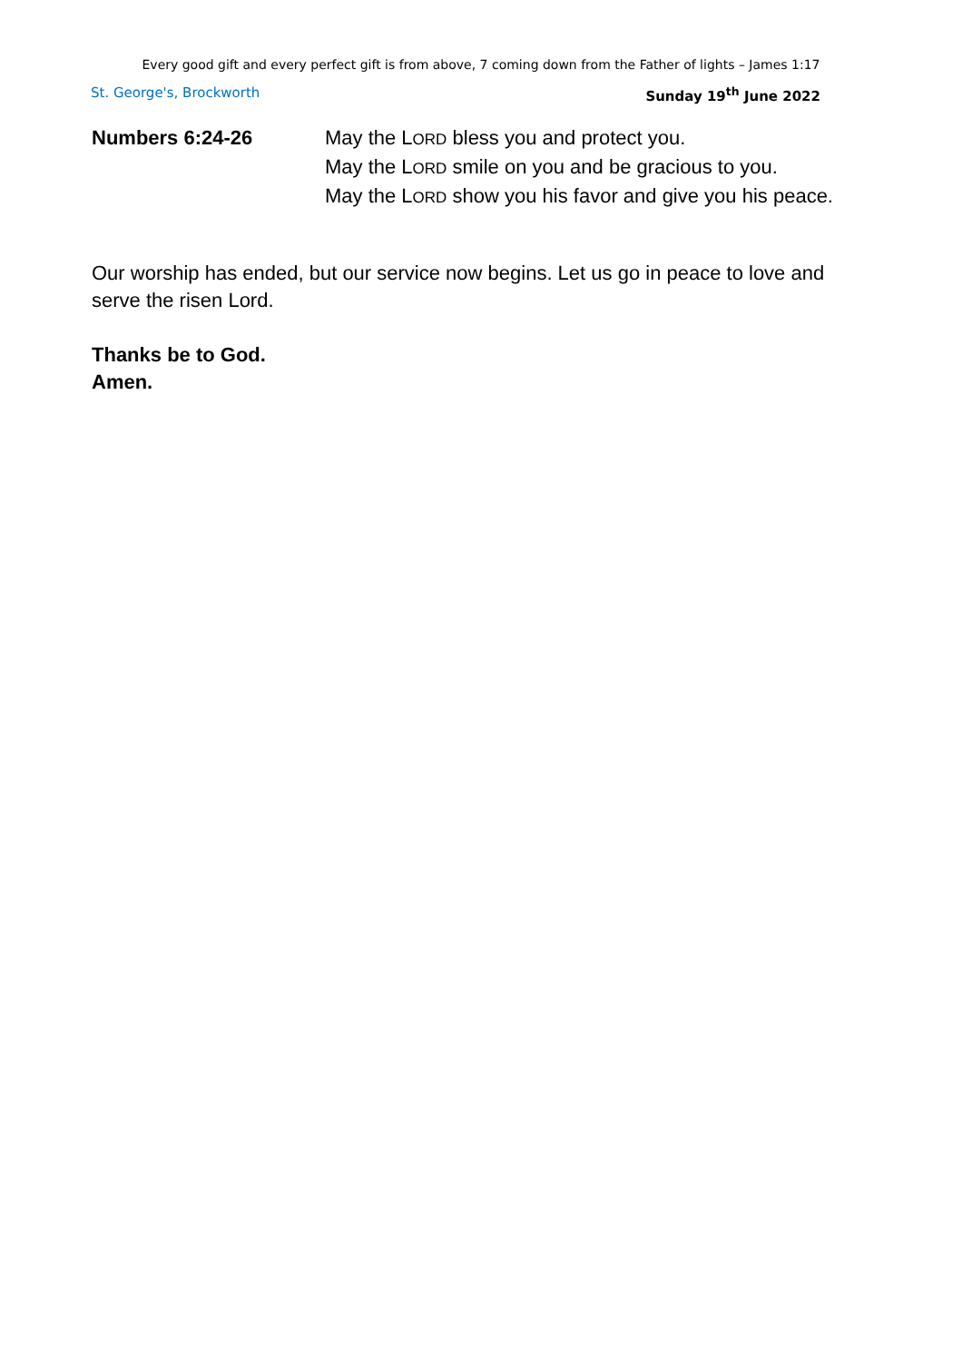Every good gift and every perfect gift is from above, 7 coming down from the Father of lights – James 1:17
St. George's, Brockworth Sunday 19<sup>th</sup> June 2022
Numbers 6:24-26 May the LORD bless you and protect you.
May the LORD smile on you and be gracious to you.
May the LORD show you his favor and give you his peace.
Our worship has ended, but our service now begins. Let us go in peace to love and serve the risen Lord.
Thanks be to God.
Amen.